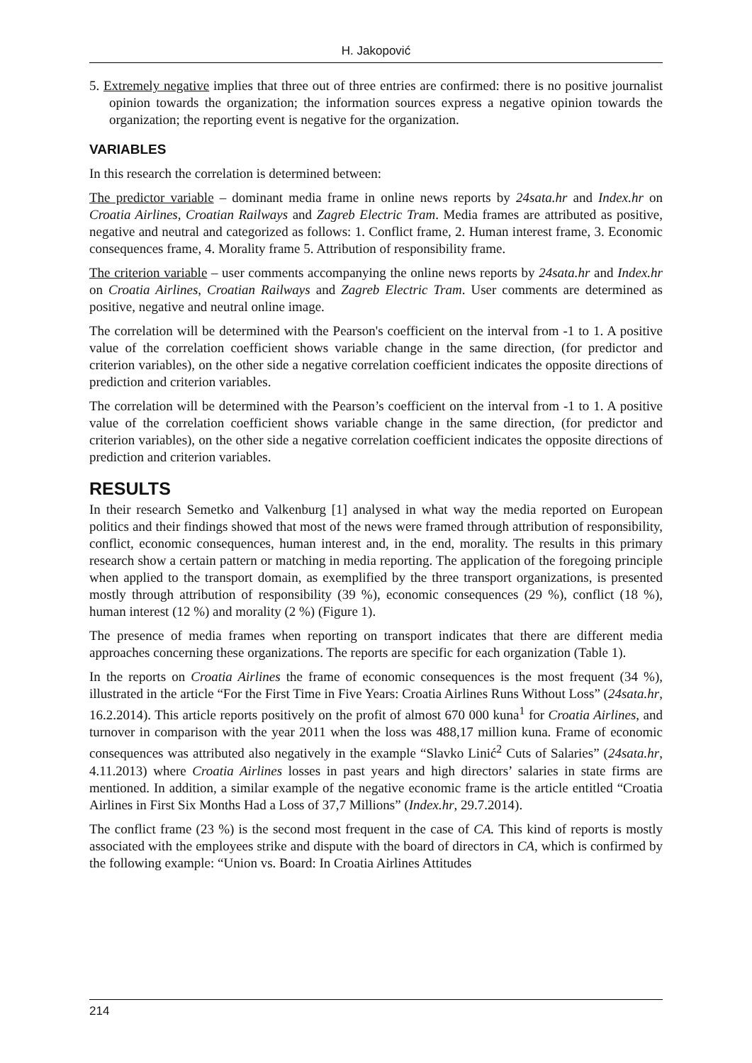H. Jakopović
5. Extremely negative implies that three out of three entries are confirmed: there is no positive journalist opinion towards the organization; the information sources express a negative opinion towards the organization; the reporting event is negative for the organization.
VARIABLES
In this research the correlation is determined between:
The predictor variable – dominant media frame in online news reports by 24sata.hr and Index.hr on Croatia Airlines, Croatian Railways and Zagreb Electric Tram. Media frames are attributed as positive, negative and neutral and categorized as follows: 1. Conflict frame, 2. Human interest frame, 3. Economic consequences frame, 4. Morality frame 5. Attribution of responsibility frame.
The criterion variable – user comments accompanying the online news reports by 24sata.hr and Index.hr on Croatia Airlines, Croatian Railways and Zagreb Electric Tram. User comments are determined as positive, negative and neutral online image.
The correlation will be determined with the Pearson's coefficient on the interval from -1 to 1. A positive value of the correlation coefficient shows variable change in the same direction, (for predictor and criterion variables), on the other side a negative correlation coefficient indicates the opposite directions of prediction and criterion variables.
The correlation will be determined with the Pearson’s coefficient on the interval from -1 to 1. A positive value of the correlation coefficient shows variable change in the same direction, (for predictor and criterion variables), on the other side a negative correlation coefficient indicates the opposite directions of prediction and criterion variables.
RESULTS
In their research Semetko and Valkenburg [1] analysed in what way the media reported on European politics and their findings showed that most of the news were framed through attribution of responsibility, conflict, economic consequences, human interest and, in the end, morality. The results in this primary research show a certain pattern or matching in media reporting. The application of the foregoing principle when applied to the transport domain, as exemplified by the three transport organizations, is presented mostly through attribution of responsibility (39 %), economic consequences (29 %), conflict (18 %), human interest (12 %) and morality (2 %) (Figure 1).
The presence of media frames when reporting on transport indicates that there are different media approaches concerning these organizations. The reports are specific for each organization (Table 1).
In the reports on Croatia Airlines the frame of economic consequences is the most frequent (34 %), illustrated in the article “For the First Time in Five Years: Croatia Airlines Runs Without Loss” (24sata.hr, 16.2.2014). This article reports positively on the profit of almost 670 000 kuna<sup>1</sup> for Croatia Airlines, and turnover in comparison with the year 2011 when the loss was 488,17 million kuna. Frame of economic consequences was attributed also negatively in the example “Slavko Linić<sup>2</sup> Cuts of Salaries” (24sata.hr, 4.11.2013) where Croatia Airlines losses in past years and high directors’ salaries in state firms are mentioned. In addition, a similar example of the negative economic frame is the article entitled “Croatia Airlines in First Six Months Had a Loss of 37,7 Millions” (Index.hr, 29.7.2014).
The conflict frame (23 %) is the second most frequent in the case of CA. This kind of reports is mostly associated with the employees strike and dispute with the board of directors in CA, which is confirmed by the following example: “Union vs. Board: In Croatia Airlines Attitudes
214